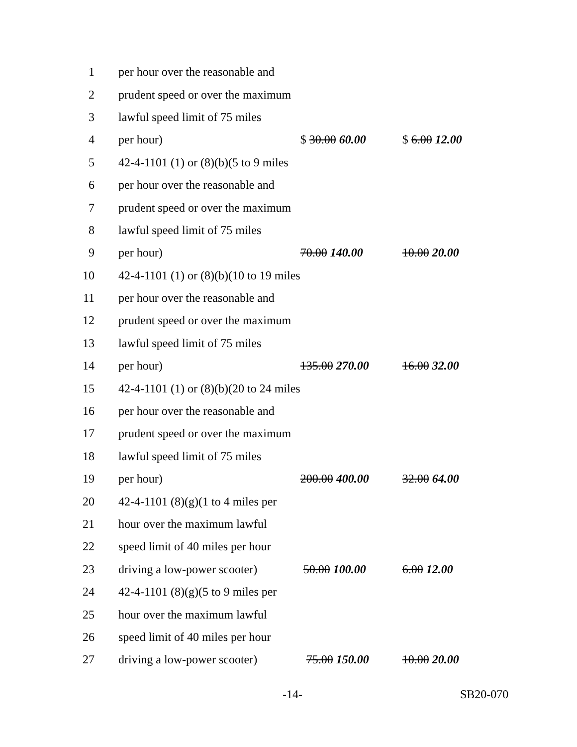| 1 | per hour over the reasonable and | | |
| 2 | prudent speed or over the maximum | | |
| 3 | lawful speed limit of 75 miles | | |
| 4 | per hour) | $ 30.00 60.00 | $ 6.00 12.00 |
| 5 | 42-4-1101 (1) or (8)(b)(5 to 9 miles | | |
| 6 | per hour over the reasonable and | | |
| 7 | prudent speed or over the maximum | | |
| 8 | lawful speed limit of 75 miles | | |
| 9 | per hour) | 70.00 140.00 | 10.00 20.00 |
| 10 | 42-4-1101 (1) or (8)(b)(10 to 19 miles | | |
| 11 | per hour over the reasonable and | | |
| 12 | prudent speed or over the maximum | | |
| 13 | lawful speed limit of 75 miles | | |
| 14 | per hour) | 135.00 270.00 | 16.00 32.00 |
| 15 | 42-4-1101 (1) or (8)(b)(20 to 24 miles | | |
| 16 | per hour over the reasonable and | | |
| 17 | prudent speed or over the maximum | | |
| 18 | lawful speed limit of 75 miles | | |
| 19 | per hour) | 200.00 400.00 | 32.00 64.00 |
| 20 | 42-4-1101 (8)(g)(1 to 4 miles per | | |
| 21 | hour over the maximum lawful | | |
| 22 | speed limit of 40 miles per hour | | |
| 23 | driving a low-power scooter) | 50.00 100.00 | 6.00 12.00 |
| 24 | 42-4-1101 (8)(g)(5 to 9 miles per | | |
| 25 | hour over the maximum lawful | | |
| 26 | speed limit of 40 miles per hour | | |
| 27 | driving a low-power scooter) | 75.00 150.00 | 10.00 20.00 |
-14- SB20-070